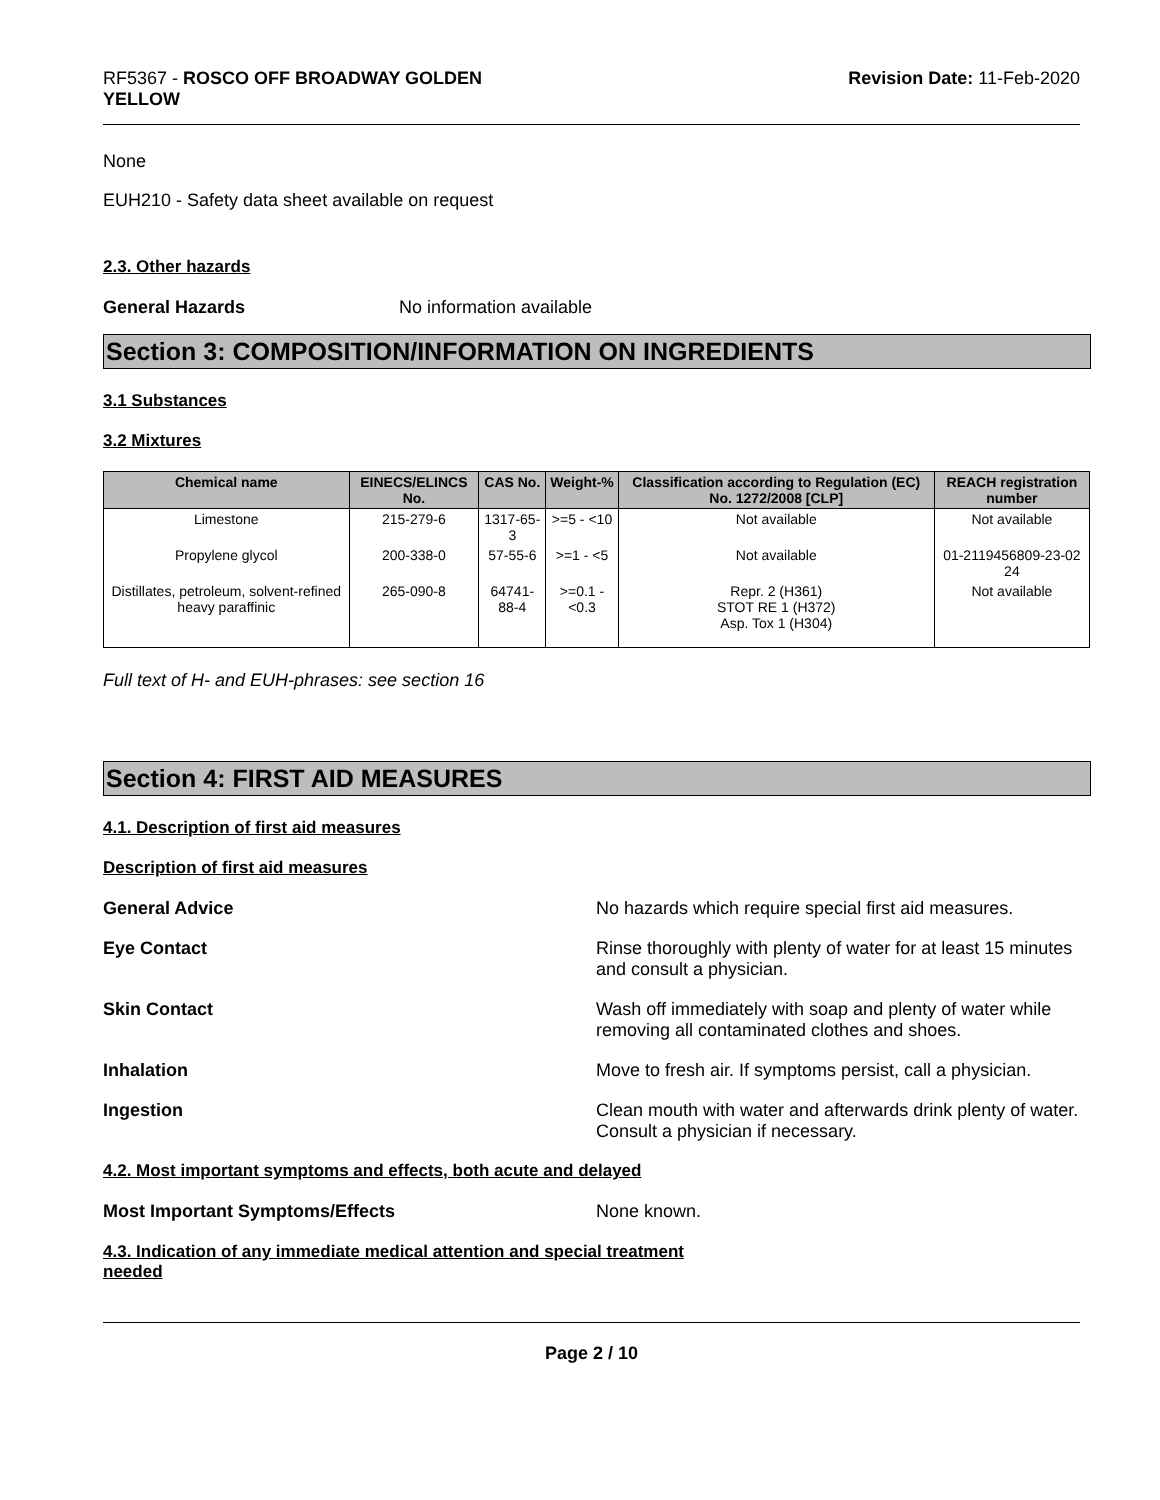RF5367 - ROSCO OFF BROADWAY GOLDEN
YELLOW
Revision Date: 11-Feb-2020
None
EUH210 - Safety data sheet available on request
2.3. Other hazards
General Hazards No information available
Section 3: COMPOSITION/INFORMATION ON INGREDIENTS
3.1 Substances
3.2 Mixtures
| Chemical name | EINECS/ELINCS No. | CAS No. | Weight-% | Classification according to Regulation (EC) No. 1272/2008 [CLP] | REACH registration number |
| --- | --- | --- | --- | --- | --- |
| Limestone | 215-279-6 | 1317-65-3 | >=5 - <10 | Not available | Not available |
| Propylene glycol | 200-338-0 | 57-55-6 | >=1 - <5 | Not available | 01-2119456809-23-02 24 |
| Distillates, petroleum, solvent-refined heavy paraffinic | 265-090-8 | 64741-88-4 | >=0.1 - <0.3 | Repr. 2 (H361) STOT RE 1 (H372) Asp. Tox 1 (H304) | Not available |
Full text of H- and EUH-phrases: see section 16
Section 4: FIRST AID MEASURES
4.1. Description of first aid measures
Description of first aid measures
General Advice No hazards which require special first aid measures.
Eye Contact Rinse thoroughly with plenty of water for at least 15 minutes and consult a physician.
Skin Contact Wash off immediately with soap and plenty of water while removing all contaminated clothes and shoes.
Inhalation Move to fresh air. If symptoms persist, call a physician.
Ingestion Clean mouth with water and afterwards drink plenty of water. Consult a physician if necessary.
4.2. Most important symptoms and effects, both acute and delayed
Most Important Symptoms/Effects None known.
4.3. Indication of any immediate medical attention and special treatment
needed
Page 2 / 10